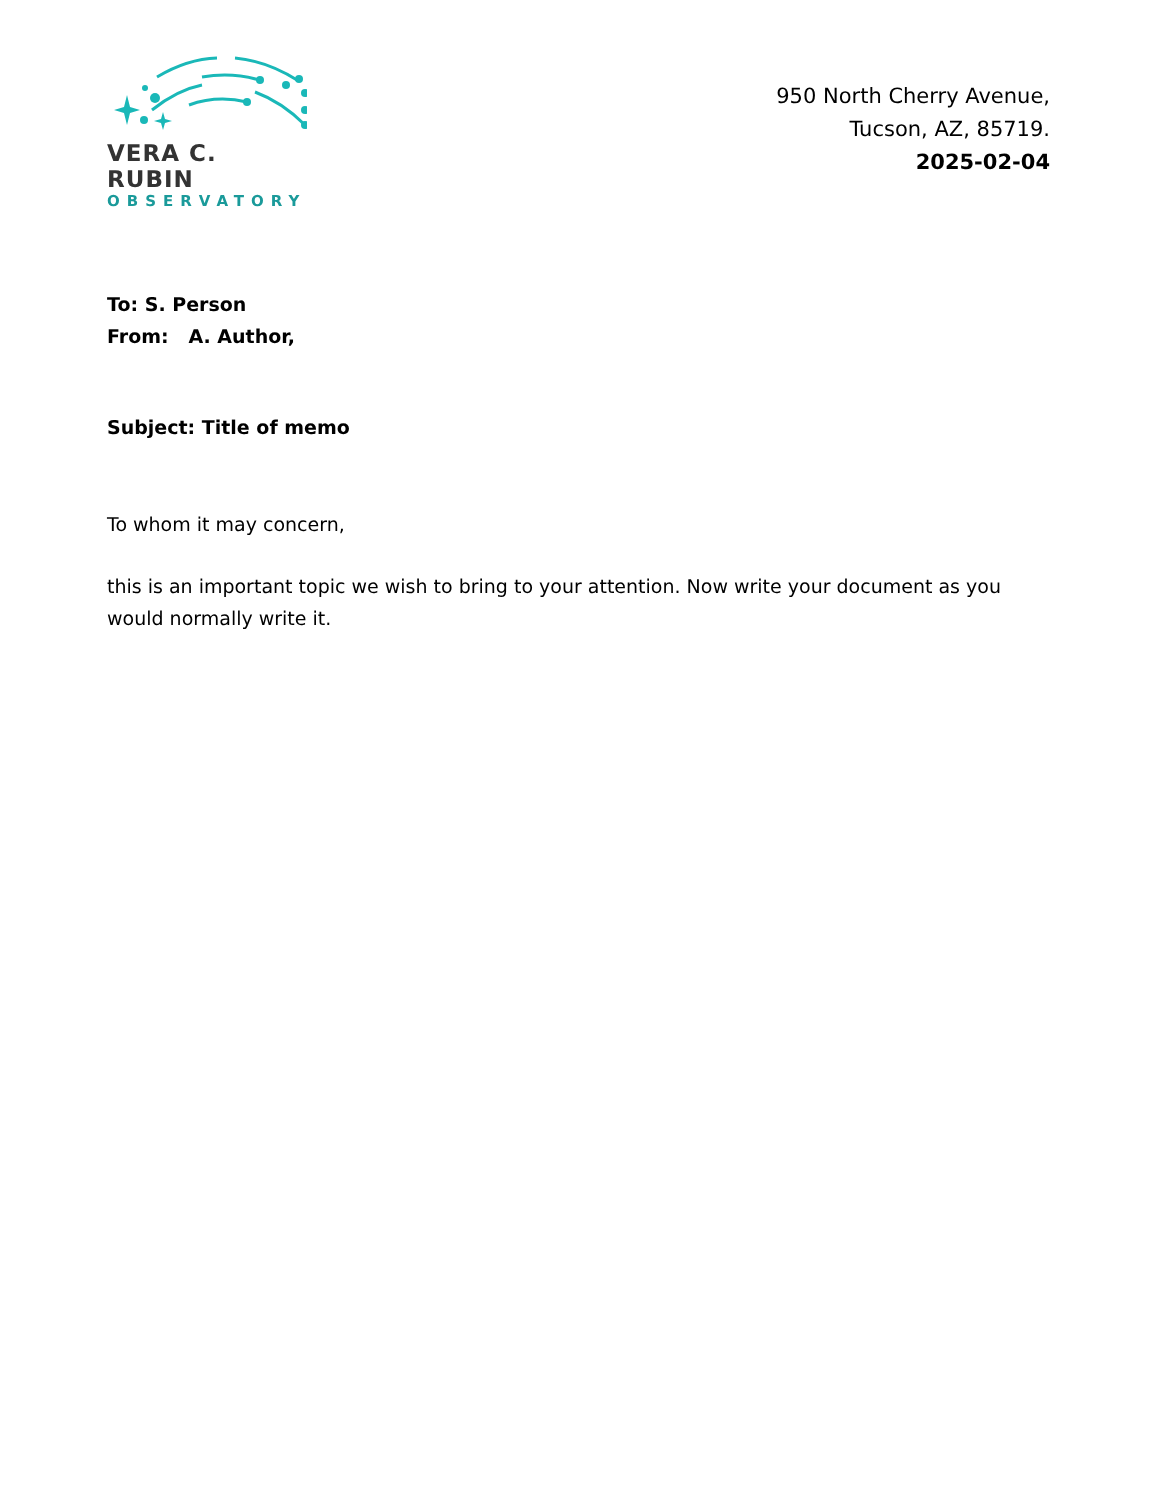VERA C. RUBIN
OBSERVATORY
950 North Cherry Avenue,
Tucson, AZ, 85719.
2025-02-04
To: S. Person
From: A. Author,
Subject: Title of memo
To whom it may concern,
this is an important topic we wish to bring to your attention. Now write your document as you would normally write it.